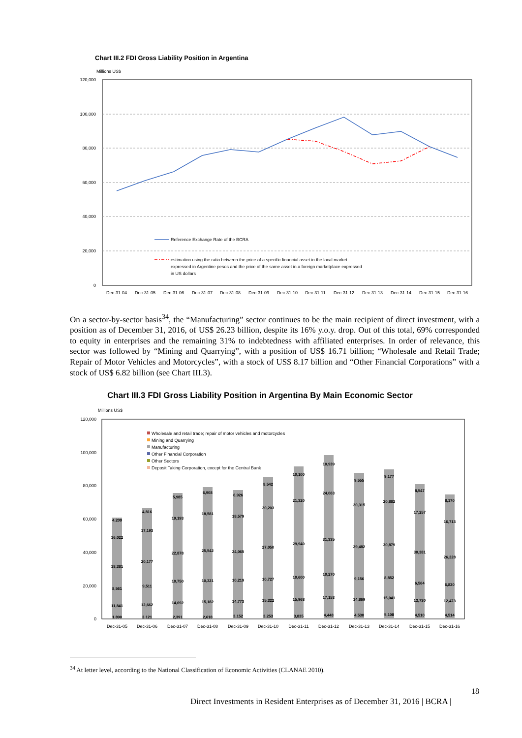Chart III.2 FDI Gross Liability Position in Argentina
Millions US$
120,000
100,000
80,000
60,000
40,000
20,000
0
Dec-31-04
Dec-31-05
Dec-31-06
Dec-31-07
Dec-31-08
Dec-31-09
Dec-31-10
Dec-31-11
Dec-31-12
Dec-31-13
Dec-31-14
Dec-31-15
Dec-31-16
Reference Exchange Rate of the BCRA
estimation using the ratio between the price of a specific financial asset in the local market
expressed in Argentine pesos and the price of the same asset in a foreign marketplace expressed
in US dollars
On a sector-by-sector basis<sup>34</sup>, the “Manufacturing” sector continues to be the main recipient of direct investment, with a position as of December 31, 2016, of US$ 26.23 billion, despite its 16% y.o.y. drop. Out of this total, 69% corresponded to equity in enterprises and the remaining 31% to indebtedness with affiliated enterprises. In order of relevance, this sector was followed by “Mining and Quarrying”, with a position of US$ 16.71 billion; “Wholesale and Retail Trade; Repair of Motor Vehicles and Motorcycles”, with a stock of US$ 8.17 billion and “Other Financial Corporations” with a stock of US$ 6.82 billion (see Chart III.3).
Chart III.3 FDI Gross Liability Position in Argentina By Main Economic Sector
Millions US$
120,000
100,000
80,000
60,000
40,000
20,000
0
Wholesale and retail trade; repair of motor vehicles and motorcycles
Mining and Quarrying
Manufacturing
Other Financial Corporation
Other Sectors
Deposit Taking Corporation, except for the Central Bank
4,209
16,022
18,381
8,561
11,841
1,890
4,816
17,193
20,177
9,511
12,662
2,121
5,985
19,193
22,878
10,750
14,692
2,391
6,908
18,581
25,542
10,321
15,182
2,618
6,926
18,579
24,065
10,219
14,773
3,152
8,542
20,203
27,050
10,727
15,322
3,253
10,100
21,320
29,940
10,600
15,968
3,835
10,939
24,063
31,335
10,270
17,153
4,448
9,555
20,315
29,482
9,156
14,869
4,530
9,177
20,882
30,879
8,852
15,041
5,108
8,547
17,257
30,381
6,564
13,730
4,510
8,170
16,713
26,228
6,820
12,473
4,514
Dec-31-05
Dec-31-06
Dec-31-07
Dec-31-08
Dec-31-09
Dec-31-10
Dec-31-11
Dec-31-12
Dec-31-13
Dec-31-14
Dec-31-15
Dec-31-16
<sup>34</sup> At letter level, according to the National Classification of Economic Activities (CLANAE 2010).
18
Direct Investments in Resident Enterprises as of December 31, 2016 | BCRA |